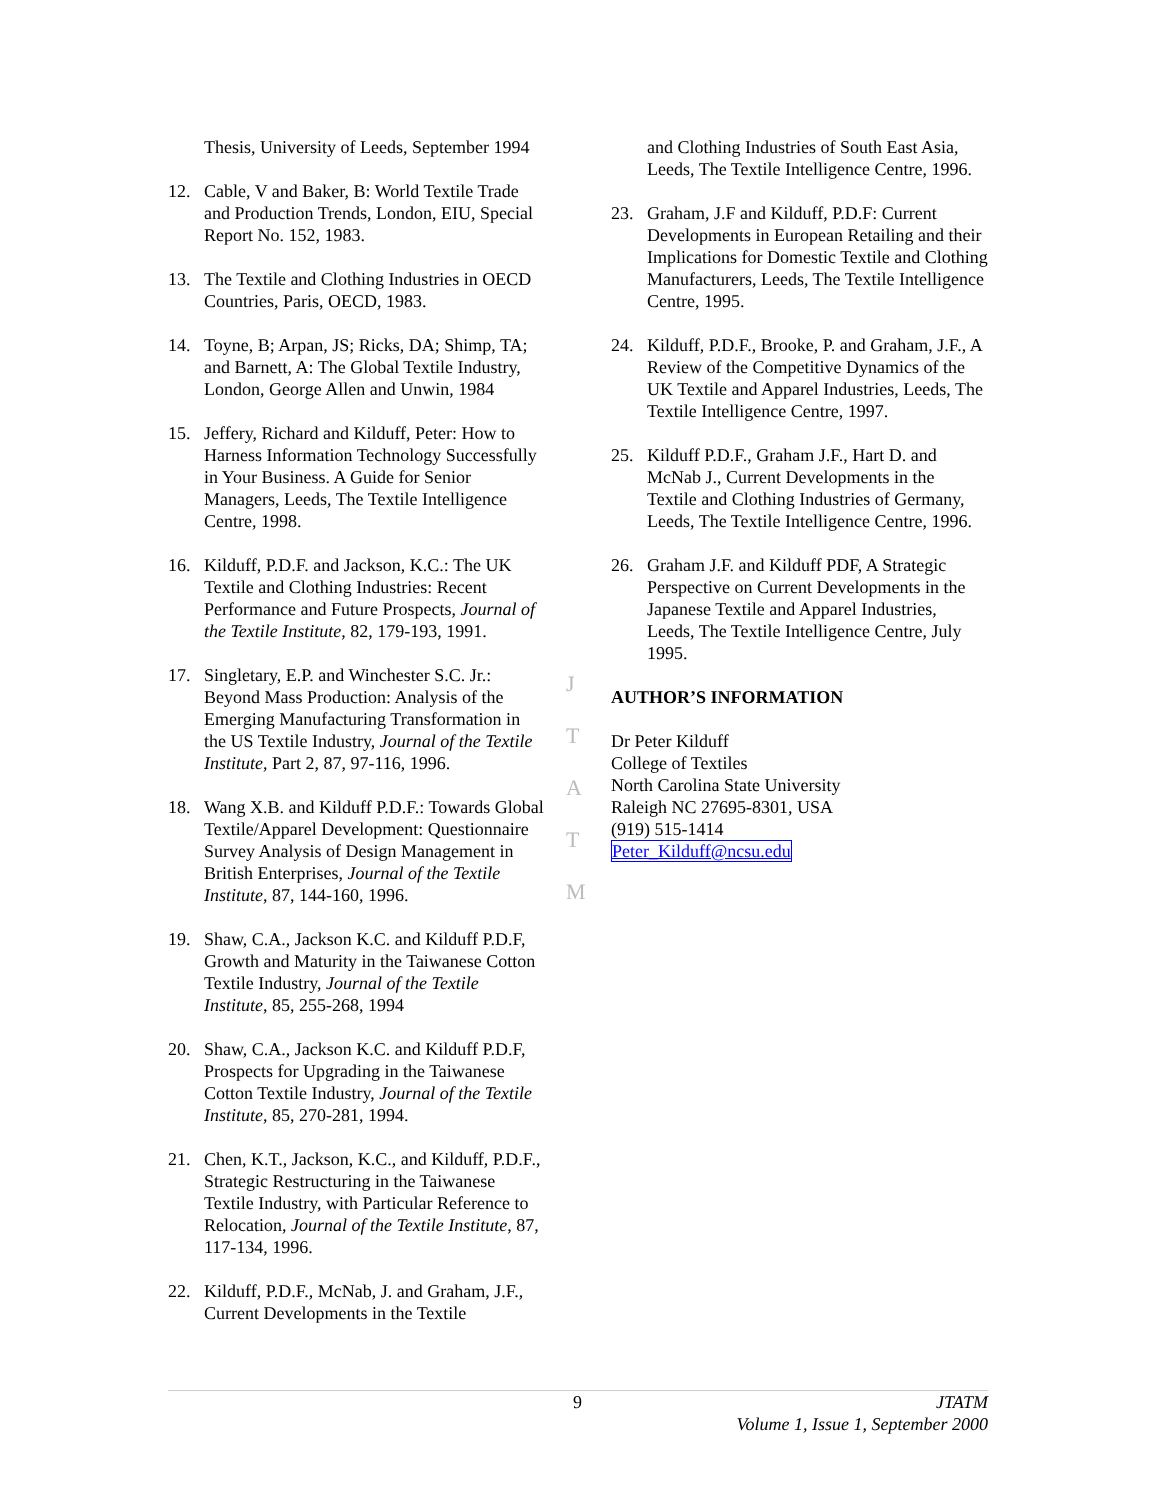Thesis, University of Leeds, September 1994
12. Cable, V and Baker, B: World Textile Trade and Production Trends, London, EIU, Special Report No. 152, 1983.
13. The Textile and Clothing Industries in OECD Countries, Paris, OECD, 1983.
14. Toyne, B; Arpan, JS; Ricks, DA; Shimp, TA; and Barnett, A: The Global Textile Industry, London, George Allen and Unwin, 1984
15. Jeffery, Richard and Kilduff, Peter: How to Harness Information Technology Successfully in Your Business. A Guide for Senior Managers, Leeds, The Textile Intelligence Centre, 1998.
16. Kilduff, P.D.F. and Jackson, K.C.: The UK Textile and Clothing Industries: Recent Performance and Future Prospects, Journal of the Textile Institute, 82, 179-193, 1991.
17. Singletary, E.P. and Winchester S.C. Jr.: Beyond Mass Production: Analysis of the Emerging Manufacturing Transformation in the US Textile Industry, Journal of the Textile Institute, Part 2, 87, 97-116, 1996.
18. Wang X.B. and Kilduff P.D.F.: Towards Global Textile/Apparel Development: Questionnaire Survey Analysis of Design Management in British Enterprises, Journal of the Textile Institute, 87, 144-160, 1996.
19. Shaw, C.A., Jackson K.C. and Kilduff P.D.F, Growth and Maturity in the Taiwanese Cotton Textile Industry, Journal of the Textile Institute, 85, 255-268, 1994
20. Shaw, C.A., Jackson K.C. and Kilduff P.D.F, Prospects for Upgrading in the Taiwanese Cotton Textile Industry, Journal of the Textile Institute, 85, 270-281, 1994.
21. Chen, K.T., Jackson, K.C., and Kilduff, P.D.F., Strategic Restructuring in the Taiwanese Textile Industry, with Particular Reference to Relocation, Journal of the Textile Institute, 87, 117-134, 1996.
22. Kilduff, P.D.F., McNab, J. and Graham, J.F., Current Developments in the Textile
and Clothing Industries of South East Asia, Leeds, The Textile Intelligence Centre, 1996.
23. Graham, J.F and Kilduff, P.D.F: Current Developments in European Retailing and their Implications for Domestic Textile and Clothing Manufacturers, Leeds, The Textile Intelligence Centre, 1995.
24. Kilduff, P.D.F., Brooke, P. and Graham, J.F., A Review of the Competitive Dynamics of the UK Textile and Apparel Industries, Leeds, The Textile Intelligence Centre, 1997.
25. Kilduff P.D.F., Graham J.F., Hart D. and McNab J., Current Developments in the Textile and Clothing Industries of Germany, Leeds, The Textile Intelligence Centre, 1996.
26. Graham J.F. and Kilduff PDF, A Strategic Perspective on Current Developments in the Japanese Textile and Apparel Industries, Leeds, The Textile Intelligence Centre, July 1995.
AUTHOR’S INFORMATION
Dr Peter Kilduff
College of Textiles
North Carolina State University
Raleigh NC 27695-8301, USA
(919) 515-1414
Peter_Kilduff@ncsu.edu
J
T
A
T
M
9
JTATM
Volume 1, Issue 1, September 2000